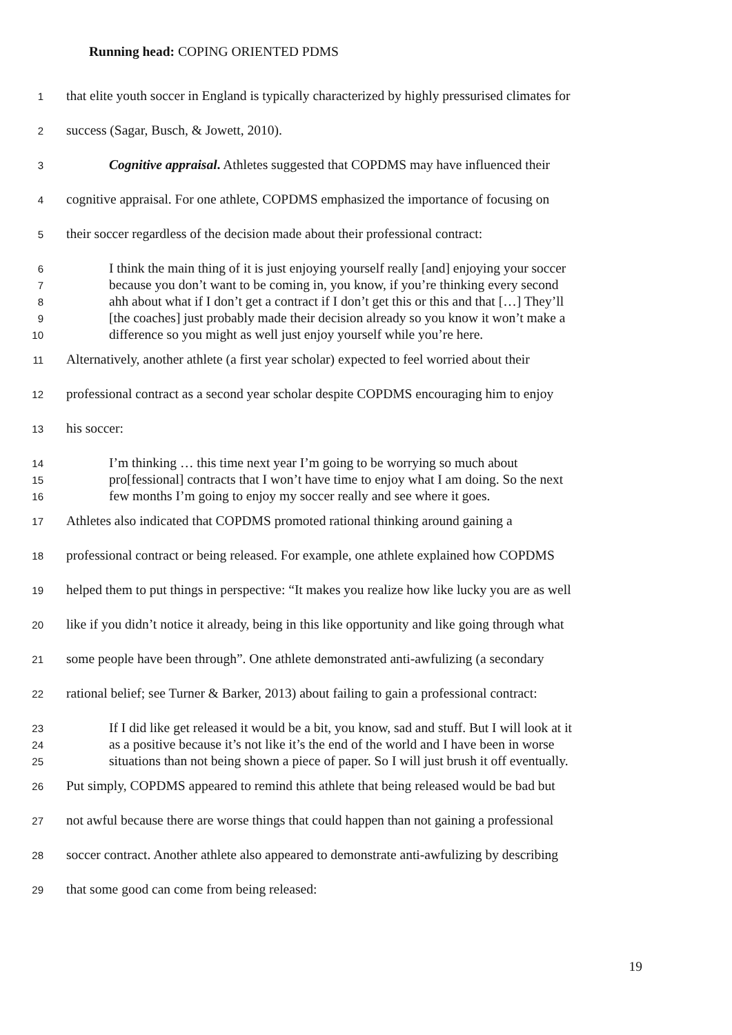Running head: COPING ORIENTED PDMS
1 that elite youth soccer in England is typically characterized by highly pressurised climates for
2 success (Sagar, Busch, & Jowett, 2010).
3 Cognitive appraisal. Athletes suggested that COPDMS may have influenced their
4 cognitive appraisal. For one athlete, COPDMS emphasized the importance of focusing on
5 their soccer regardless of the decision made about their professional contract:
6 I think the main thing of it is just enjoying yourself really [and] enjoying your soccer
7 because you don’t want to be coming in, you know, if you’re thinking every second
8 ahh about what if I don’t get a contract if I don’t get this or this and that […] They’ll
9 [the coaches] just probably made their decision already so you know it won’t make a
10 difference so you might as well just enjoy yourself while you’re here.
11 Alternatively, another athlete (a first year scholar) expected to feel worried about their
12 professional contract as a second year scholar despite COPDMS encouraging him to enjoy
13 his soccer:
14 I’m thinking … this time next year I’m going to be worrying so much about
15 pro[fessional] contracts that I won’t have time to enjoy what I am doing. So the next
16 few months I’m going to enjoy my soccer really and see where it goes.
17 Athletes also indicated that COPDMS promoted rational thinking around gaining a
18 professional contract or being released. For example, one athlete explained how COPDMS
19 helped them to put things in perspective: “It makes you realize how like lucky you are as well
20 like if you didn’t notice it already, being in this like opportunity and like going through what
21 some people have been through”. One athlete demonstrated anti-awfulizing (a secondary
22 rational belief; see Turner & Barker, 2013) about failing to gain a professional contract:
23 If I did like get released it would be a bit, you know, sad and stuff. But I will look at it
24 as a positive because it’s not like it’s the end of the world and I have been in worse
25 situations than not being shown a piece of paper. So I will just brush it off eventually.
26 Put simply, COPDMS appeared to remind this athlete that being released would be bad but
27 not awful because there are worse things that could happen than not gaining a professional
28 soccer contract. Another athlete also appeared to demonstrate anti-awfulizing by describing
29 that some good can come from being released:
19